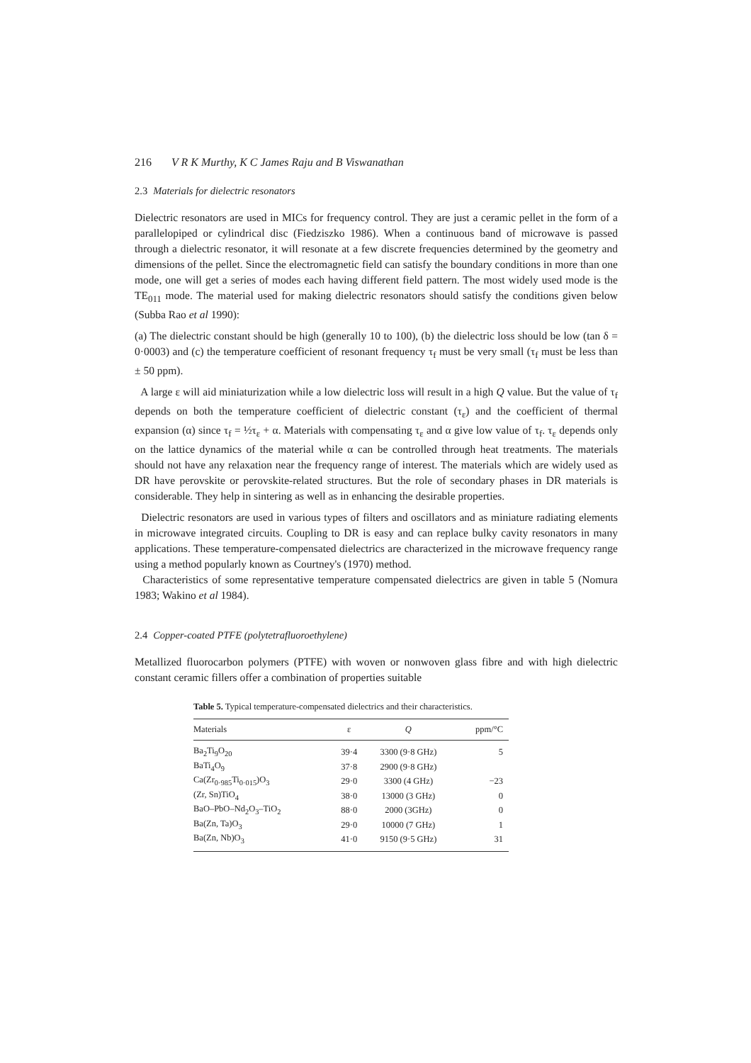216 V R K Murthy, K C James Raju and B Viswanathan
2.3 Materials for dielectric resonators
Dielectric resonators are used in MICs for frequency control. They are just a ceramic pellet in the form of a parallelopiped or cylindrical disc (Fiedziszko 1986). When a continuous band of microwave is passed through a dielectric resonator, it will resonate at a few discrete frequencies determined by the geometry and dimensions of the pellet. Since the electromagnetic field can satisfy the boundary conditions in more than one mode, one will get a series of modes each having different field pattern. The most widely used mode is the TE<sub>011</sub> mode. The material used for making dielectric resonators should satisfy the conditions given below (Subba Rao et al 1990):
(a) The dielectric constant should be high (generally 10 to 100), (b) the dielectric loss should be low (tan δ = 0·0003) and (c) the temperature coefficient of resonant frequency τ<sub>f</sub> must be very small (τ<sub>f</sub> must be less than ± 50 ppm).
A large ε will aid miniaturization while a low dielectric loss will result in a high Q value. But the value of τ<sub>f</sub> depends on both the temperature coefficient of dielectric constant (τ<sub>ε</sub>) and the coefficient of thermal expansion (α) since τ<sub>f</sub> = ½τ<sub>ε</sub> + α. Materials with compensating τ<sub>ε</sub> and α give low value of τ<sub>f</sub>. τ<sub>ε</sub> depends only on the lattice dynamics of the material while α can be controlled through heat treatments. The materials should not have any relaxation near the frequency range of interest. The materials which are widely used as DR have perovskite or perovskite-related structures. But the role of secondary phases in DR materials is considerable. They help in sintering as well as in enhancing the desirable properties.
Dielectric resonators are used in various types of filters and oscillators and as miniature radiating elements in microwave integrated circuits. Coupling to DR is easy and can replace bulky cavity resonators in many applications. These temperature-compensated dielectrics are characterized in the microwave frequency range using a method popularly known as Courtney's (1970) method.
Characteristics of some representative temperature compensated dielectrics are given in table 5 (Nomura 1983; Wakino et al 1984).
2.4 Copper-coated PTFE (polytetrafluoroethylene)
Metallized fluorocarbon polymers (PTFE) with woven or nonwoven glass fibre and with high dielectric constant ceramic fillers offer a combination of properties suitable
Table 5. Typical temperature-compensated dielectrics and their characteristics.
| Materials | ε | Q | ppm/°C |
| --- | --- | --- | --- |
| Ba<sub>2</sub>Ti<sub>9</sub>O<sub>20</sub> | 39·4 | 3300 (9·8 GHz) | 5 |
| BaTi<sub>4</sub>O<sub>9</sub> | 37·8 | 2900 (9·8 GHz) | |
| Ca(Zr<sub>0·985</sub>Ti<sub>0·015</sub>)O<sub>3</sub> | 29·0 | 3300 (4 GHz) | −23 |
| (Zr, Sn)TiO<sub>4</sub> | 38·0 | 13000 (3 GHz) | 0 |
| BaO–PbO–Nd<sub>2</sub>O<sub>3</sub>–TiO<sub>2</sub> | 88·0 | 2000 (3GHz) | 0 |
| Ba(Zn, Ta)O<sub>3</sub> | 29·0 | 10000 (7 GHz) | 1 |
| Ba(Zn, Nb)O<sub>3</sub> | 41·0 | 9150 (9·5 GHz) | 31 |